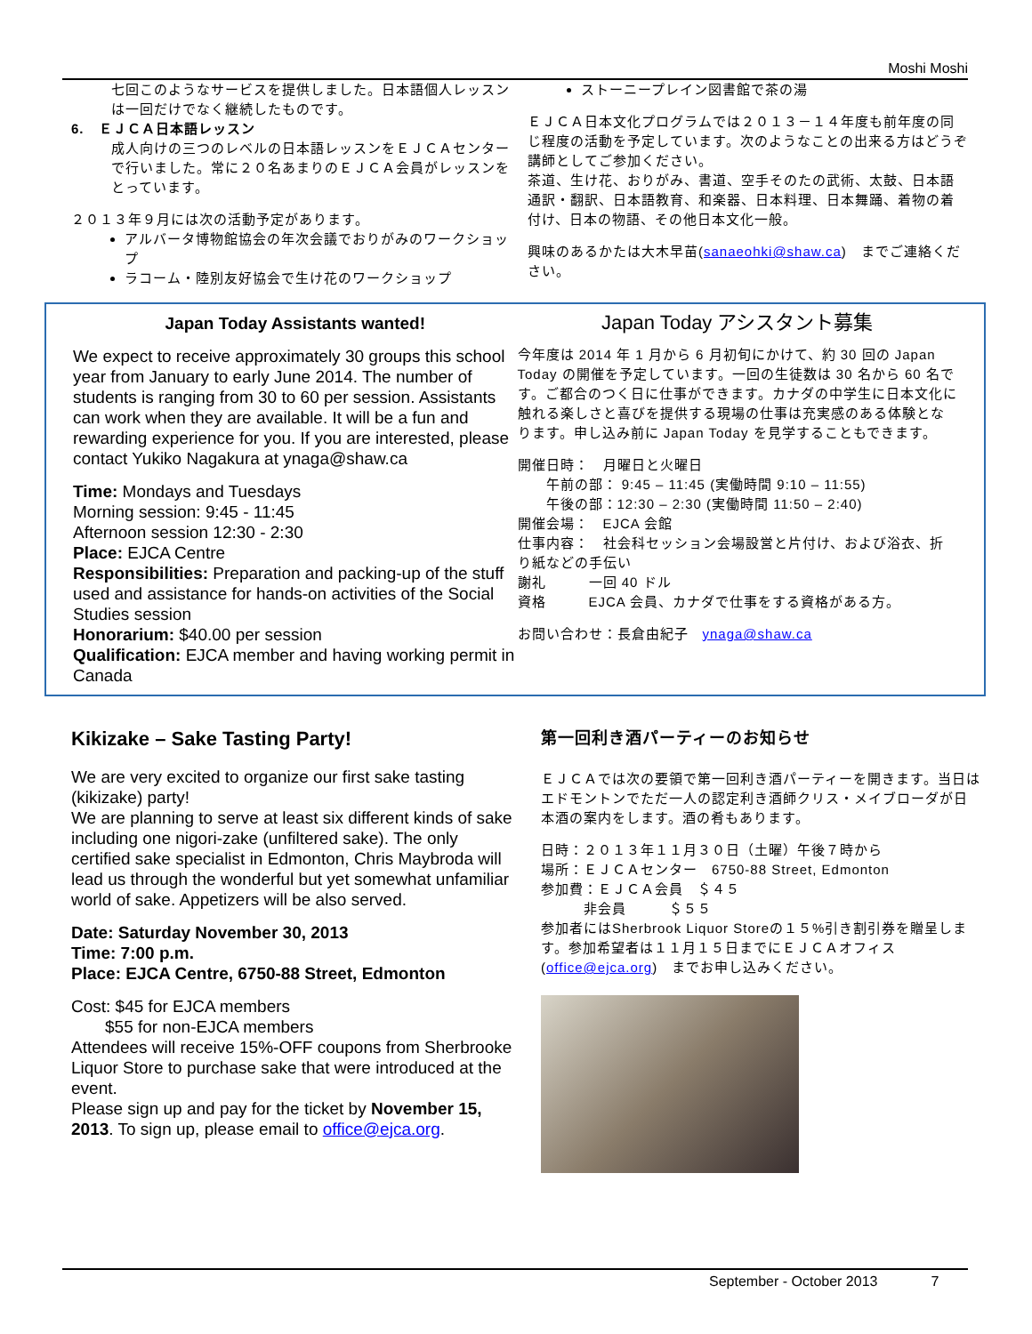Moshi Moshi
七回このようなサービスを提供しました。日本語個人レッスンは一回だけでなく継続したものです。
6.　ＥＪＣＡ日本語レッスン
成人向けの三つのレベルの日本語レッスンをＥＪＣＡセンターで行いました。常に２０名あまりのＥＪＣＡ会員がレッスンをとっています。
２０１３年９月には次の活動予定があります。
アルバータ博物館協会の年次会議でおりがみのワークショップ
ラコーム・陸別友好協会で生け花のワークショップ
ストーニープレイン図書館で茶の湯
ＥＪＣＡ日本文化プログラムでは２０１３－１４年度も前年度の同じ程度の活動を予定しています。次のようなことの出来る方はどうぞ講師としてご参加ください。
茶道、生け花、おりがみ、書道、空手そのたの武術、太鼓、日本語通訳・翻訳、日本語教育、和楽器、日本料理、日本舞踊、着物の着付け、日本の物語、その他日本文化一般。
興味のあるかたは大木早苗(sanaeohki@shaw.ca)　までご連絡ください。
Japan Today Assistants wanted!
We expect to receive approximately 30 groups this school year from January to early June 2014. The number of students is ranging from 30 to 60 per session. Assistants can work when they are available. It will be a fun and rewarding experience for you. If you are interested, please contact Yukiko Nagakura at ynaga@shaw.ca
Time: Mondays and Tuesdays
Morning session: 9:45 - 11:45
Afternoon session 12:30 - 2:30
Place: EJCA Centre
Responsibilities: Preparation and packing-up of the stuff used and assistance for hands-on activities of the Social Studies session
Honorarium: $40.00 per session
Qualification: EJCA member and having working permit in Canada
Japan Today アシスタント募集
今年度は 2014 年 1 月から 6 月初旬にかけて、約 30 回の Japan Today の開催を予定しています。一回の生徒数は 30 名から 60 名です。ご都合のつく日に仕事ができます。カナダの中学生に日本文化に触れる楽しさと喜びを提供する現場の仕事は充実感のある体験となります。申し込み前に Japan Today を見学することもできます。
開催日時：　月曜日と火曜日
　　午前の部： 9:45 – 11:45 (実働時間 9:10 – 11:55)
　　午後の部：12:30 – 2:30 (実働時間 11:50 – 2:40)
開催会場：　EJCA 会館
仕事内容：　社会科セッション会場設営と片付け、および浴衣、折り紙などの手伝い
謝礼　　　一回 40 ドル
資格　　　EJCA 会員、カナダで仕事をする資格がある方。
お問い合わせ：長倉由紀子　ynaga@shaw.ca
Kikizake – Sake Tasting Party!
We are very excited to organize our first sake tasting (kikizake) party!
We are planning to serve at least six different kinds of sake including one nigori-zake (unfiltered sake). The only certified sake specialist in Edmonton, Chris Maybroda will lead us through the wonderful but yet somewhat unfamiliar world of sake. Appetizers will be also served.
Date: Saturday November 30, 2013
Time: 7:00 p.m.
Place: EJCA Centre, 6750-88 Street, Edmonton
Cost: $45 for EJCA members
　　$55 for non-EJCA members
Attendees will receive 15%-OFF coupons from Sherbrooke Liquor Store to purchase sake that were introduced at the event.
Please sign up and pay for the ticket by November 15, 2013. To sign up, please email to office@ejca.org.
第一回利き酒パーティーのお知らせ
ＥＪＣＡでは次の要領で第一回利き酒パーティーを開きます。当日はエドモントンでただ一人の認定利き酒師クリス・メイブローダが日本酒の案内をします。酒の肴もあります。
日時：２０１３年１１月３０日（土曜）午後７時から
場所：ＥＪＣＡセンター　6750-88 Street, Edmonton
参加費：ＥＪＣＡ会員　＄４５
　　　非会員　　　＄５５
参加者にはSherbrook Liquor Storeの１５%引き割引券を贈呈します。参加希望者は１１月１５日までにＥＪＣＡオフィス(office@ejca.org)　までお申し込みください。
September - October 2013 7